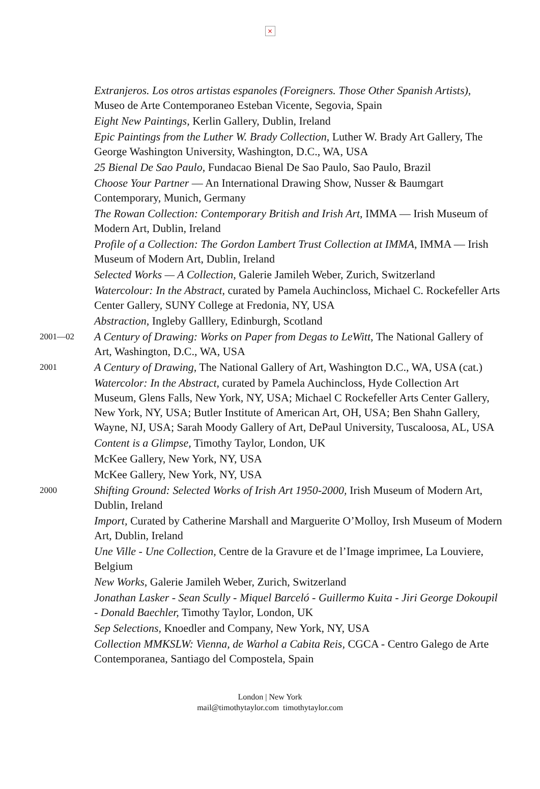×
Extranjeros. Los otros artistas espanoles (Foreigners. Those Other Spanish Artists), Museo de Arte Contemporaneo Esteban Vicente, Segovia, Spain
Eight New Paintings, Kerlin Gallery, Dublin, Ireland
Epic Paintings from the Luther W. Brady Collection, Luther W. Brady Art Gallery, The George Washington University, Washington, D.C., WA, USA
25 Bienal De Sao Paulo, Fundacao Bienal De Sao Paulo, Sao Paulo, Brazil
Choose Your Partner — An International Drawing Show, Nusser & Baumgart Contemporary, Munich, Germany
The Rowan Collection: Contemporary British and Irish Art, IMMA — Irish Museum of Modern Art, Dublin, Ireland
Profile of a Collection: The Gordon Lambert Trust Collection at IMMA, IMMA — Irish Museum of Modern Art, Dublin, Ireland
Selected Works — A Collection, Galerie Jamileh Weber, Zurich, Switzerland
Watercolour: In the Abstract, curated by Pamela Auchincloss, Michael C. Rockefeller Arts Center Gallery, SUNY College at Fredonia, NY, USA
Abstraction, Ingleby Galllery, Edinburgh, Scotland
2001—02
A Century of Drawing: Works on Paper from Degas to LeWitt, The National Gallery of Art, Washington, D.C., WA, USA
2001
A Century of Drawing, The National Gallery of Art, Washington D.C., WA, USA (cat.)
Watercolor: In the Abstract, curated by Pamela Auchincloss, Hyde Collection Art Museum, Glens Falls, New York, NY, USA; Michael C Rockefeller Arts Center Gallery, New York, NY, USA; Butler Institute of American Art, OH, USA; Ben Shahn Gallery, Wayne, NJ, USA; Sarah Moody Gallery of Art, DePaul University, Tuscaloosa, AL, USA
Content is a Glimpse, Timothy Taylor, London, UK
McKee Gallery, New York, NY, USA
McKee Gallery, New York, NY, USA
2000
Shifting Ground: Selected Works of Irish Art 1950-2000, Irish Museum of Modern Art, Dublin, Ireland
Import, Curated by Catherine Marshall and Marguerite O’Molloy, Irsh Museum of Modern Art, Dublin, Ireland
Une Ville - Une Collection, Centre de la Gravure et de l’Image imprimee, La Louviere, Belgium
New Works, Galerie Jamileh Weber, Zurich, Switzerland
Jonathan Lasker - Sean Scully - Miquel Barceló - Guillermo Kuita - Jiri George Dokoupil - Donald Baechler, Timothy Taylor, London, UK
Sep Selections, Knoedler and Company, New York, NY, USA
Collection MMKSLW: Vienna, de Warhol a Cabita Reis, CGCA - Centro Galego de Arte Contemporanea, Santiago del Compostela, Spain
London | New York
mail@timothytaylor.com timothytaylor.com